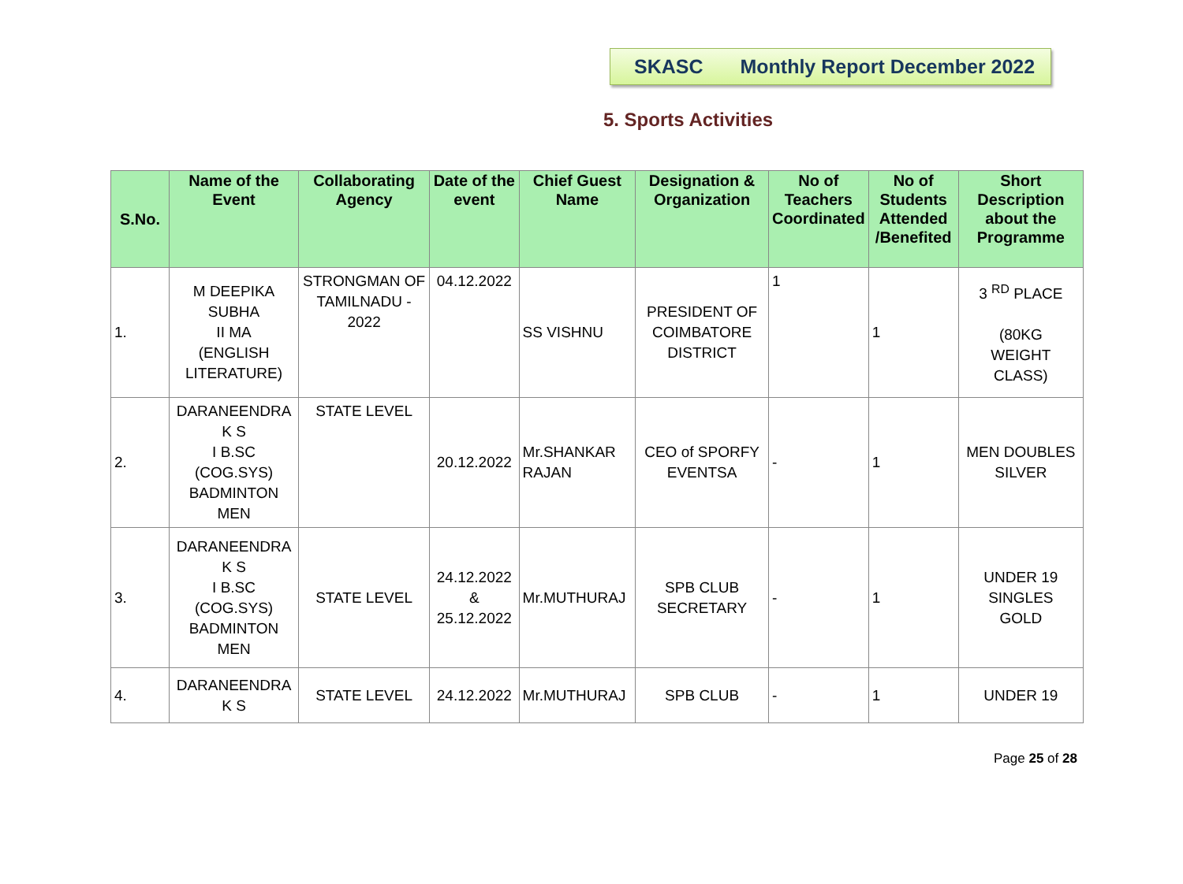SKASC Monthly Report December 2022
5. Sports Activities
| S.No. | Name of the Event | Collaborating Agency | Date of the event | Chief Guest Name | Designation & Organization | No of Teachers Coordinated | No of Students Attended /Benefited | Short Description about the Programme |
| --- | --- | --- | --- | --- | --- | --- | --- | --- |
| 1. | M DEEPIKA SUBHA II MA (ENGLISH LITERATURE) | STRONGMAN OF TAMILNADU - 2022 | 04.12.2022 | SS VISHNU | PRESIDENT OF COIMBATORE DISTRICT | 1 | 1 | 3 <sup>RD</sup> PLACE (80KG WEIGHT CLASS) |
| 2. | DARANEENDRA K S I B.SC (COG.SYS) BADMINTON MEN | STATE LEVEL | 20.12.2022 | Mr.SHANKAR RAJAN | CEO of SPORFY EVENTSA | - | 1 | MEN DOUBLES SILVER |
| 3. | DARANEENDRA K S I B.SC (COG.SYS) BADMINTON MEN | STATE LEVEL | 24.12.2022 & 25.12.2022 | Mr.MUTHURAJ | SPB CLUB SECRETARY | - | 1 | UNDER 19 SINGLES GOLD |
| 4. | DARANEENDRA K S | STATE LEVEL | 24.12.2022 | Mr.MUTHURAJ | SPB CLUB | - | 1 | UNDER 19 |
Page 25 of 28